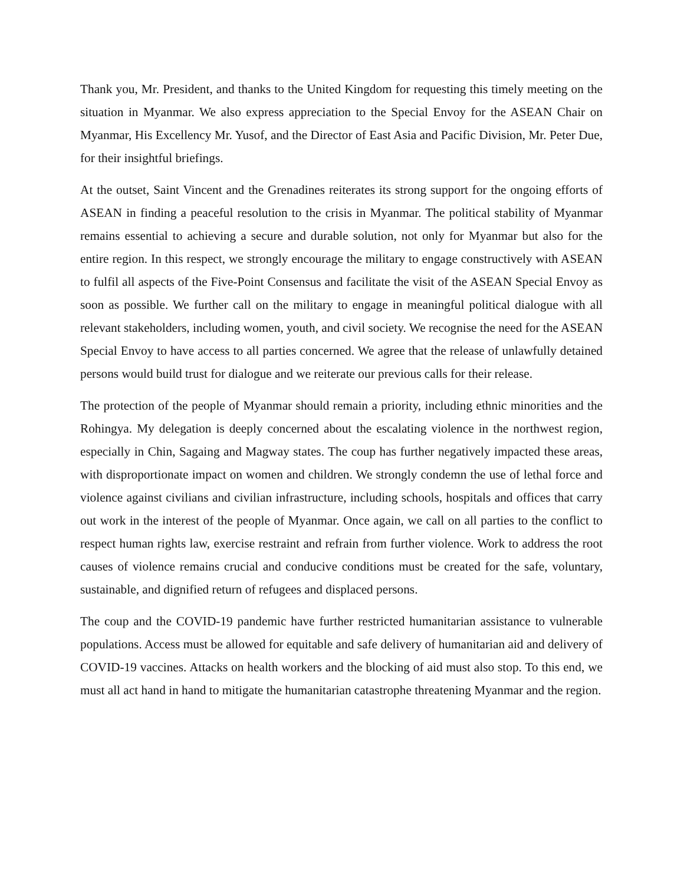Thank you, Mr. President, and thanks to the United Kingdom for requesting this timely meeting on the situation in Myanmar. We also express appreciation to the Special Envoy for the ASEAN Chair on Myanmar, His Excellency Mr. Yusof, and the Director of East Asia and Pacific Division, Mr. Peter Due, for their insightful briefings.
At the outset, Saint Vincent and the Grenadines reiterates its strong support for the ongoing efforts of ASEAN in finding a peaceful resolution to the crisis in Myanmar. The political stability of Myanmar remains essential to achieving a secure and durable solution, not only for Myanmar but also for the entire region. In this respect, we strongly encourage the military to engage constructively with ASEAN to fulfil all aspects of the Five-Point Consensus and facilitate the visit of the ASEAN Special Envoy as soon as possible. We further call on the military to engage in meaningful political dialogue with all relevant stakeholders, including women, youth, and civil society. We recognise the need for the ASEAN Special Envoy to have access to all parties concerned. We agree that the release of unlawfully detained persons would build trust for dialogue and we reiterate our previous calls for their release.
The protection of the people of Myanmar should remain a priority, including ethnic minorities and the Rohingya. My delegation is deeply concerned about the escalating violence in the northwest region, especially in Chin, Sagaing and Magway states. The coup has further negatively impacted these areas, with disproportionate impact on women and children. We strongly condemn the use of lethal force and violence against civilians and civilian infrastructure, including schools, hospitals and offices that carry out work in the interest of the people of Myanmar. Once again, we call on all parties to the conflict to respect human rights law, exercise restraint and refrain from further violence. Work to address the root causes of violence remains crucial and conducive conditions must be created for the safe, voluntary, sustainable, and dignified return of refugees and displaced persons.
The coup and the COVID-19 pandemic have further restricted humanitarian assistance to vulnerable populations. Access must be allowed for equitable and safe delivery of humanitarian aid and delivery of COVID-19 vaccines. Attacks on health workers and the blocking of aid must also stop. To this end, we must all act hand in hand to mitigate the humanitarian catastrophe threatening Myanmar and the region.